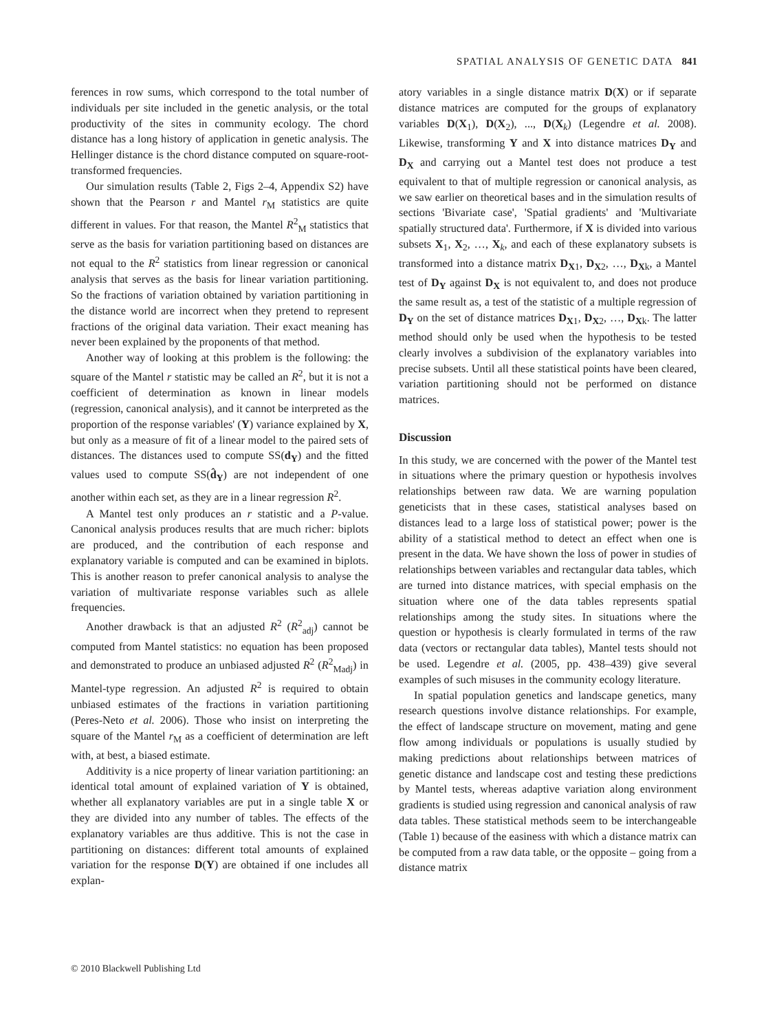SPATIAL ANALYSIS OF GENETIC DATA 841
ferences in row sums, which correspond to the total number of individuals per site included in the genetic analysis, or the total productivity of the sites in community ecology. The chord distance has a long history of application in genetic analysis. The Hellinger distance is the chord distance computed on square-root-transformed frequencies.
Our simulation results (Table 2, Figs 2–4, Appendix S2) have shown that the Pearson r and Mantel r<sub>M</sub> statistics are quite different in values. For that reason, the Mantel R<sup>2</sup><sub>M</sub> statistics that serve as the basis for variation partitioning based on distances are not equal to the R<sup>2</sup> statistics from linear regression or canonical analysis that serves as the basis for linear variation partitioning. So the fractions of variation obtained by variation partitioning in the distance world are incorrect when they pretend to represent fractions of the original data variation. Their exact meaning has never been explained by the proponents of that method.
Another way of looking at this problem is the following: the square of the Mantel r statistic may be called an R<sup>2</sup>, but it is not a coefficient of determination as known in linear models (regression, canonical analysis), and it cannot be interpreted as the proportion of the response variables' (Y) variance explained by X, but only as a measure of fit of a linear model to the paired sets of distances. The distances used to compute SS(d<sub>Y</sub>) and the fitted values used to compute SS(d̂<sub>Y</sub>) are not independent of one another within each set, as they are in a linear regression R<sup>2</sup>.
A Mantel test only produces an r statistic and a P-value. Canonical analysis produces results that are much richer: biplots are produced, and the contribution of each response and explanatory variable is computed and can be examined in biplots. This is another reason to prefer canonical analysis to analyse the variation of multivariate response variables such as allele frequencies.
Another drawback is that an adjusted R<sup>2</sup> (R<sup>2</sup><sub>adj</sub>) cannot be computed from Mantel statistics: no equation has been proposed and demonstrated to produce an unbiased adjusted R<sup>2</sup> (R<sup>2</sup><sub>Madj</sub>) in Mantel-type regression. An adjusted R<sup>2</sup> is required to obtain unbiased estimates of the fractions in variation partitioning (Peres-Neto et al. 2006). Those who insist on interpreting the square of the Mantel r<sub>M</sub> as a coefficient of determination are left with, at best, a biased estimate.
Additivity is a nice property of linear variation partitioning: an identical total amount of explained variation of Y is obtained, whether all explanatory variables are put in a single table X or they are divided into any number of tables. The effects of the explanatory variables are thus additive. This is not the case in partitioning on distances: different total amounts of explained variation for the response D(Y) are obtained if one includes all explan-
atory variables in a single distance matrix D(X) or if separate distance matrices are computed for the groups of explanatory variables D(X<sub>1</sub>), D(X<sub>2</sub>), ..., D(X<sub>k</sub>) (Legendre et al. 2008). Likewise, transforming Y and X into distance matrices D<sub>Y</sub> and D<sub>X</sub> and carrying out a Mantel test does not produce a test equivalent to that of multiple regression or canonical analysis, as we saw earlier on theoretical bases and in the simulation results of sections 'Bivariate case', 'Spatial gradients' and 'Multivariate spatially structured data'. Furthermore, if X is divided into various subsets X<sub>1</sub>, X<sub>2</sub>, …, X<sub>k</sub>, and each of these explanatory subsets is transformed into a distance matrix D<sub>X1</sub>, D<sub>X2</sub>, …, D<sub>Xk</sub>, a Mantel test of D<sub>Y</sub> against D<sub>X</sub> is not equivalent to, and does not produce the same result as, a test of the statistic of a multiple regression of D<sub>Y</sub> on the set of distance matrices D<sub>X1</sub>, D<sub>X2</sub>, …, D<sub>Xk</sub>. The latter method should only be used when the hypothesis to be tested clearly involves a subdivision of the explanatory variables into precise subsets. Until all these statistical points have been cleared, variation partitioning should not be performed on distance matrices.
Discussion
In this study, we are concerned with the power of the Mantel test in situations where the primary question or hypothesis involves relationships between raw data. We are warning population geneticists that in these cases, statistical analyses based on distances lead to a large loss of statistical power; power is the ability of a statistical method to detect an effect when one is present in the data. We have shown the loss of power in studies of relationships between variables and rectangular data tables, which are turned into distance matrices, with special emphasis on the situation where one of the data tables represents spatial relationships among the study sites. In situations where the question or hypothesis is clearly formulated in terms of the raw data (vectors or rectangular data tables), Mantel tests should not be used. Legendre et al. (2005, pp. 438–439) give several examples of such misuses in the community ecology literature.
In spatial population genetics and landscape genetics, many research questions involve distance relationships. For example, the effect of landscape structure on movement, mating and gene flow among individuals or populations is usually studied by making predictions about relationships between matrices of genetic distance and landscape cost and testing these predictions by Mantel tests, whereas adaptive variation along environment gradients is studied using regression and canonical analysis of raw data tables. These statistical methods seem to be interchangeable (Table 1) because of the easiness with which a distance matrix can be computed from a raw data table, or the opposite – going from a distance matrix
© 2010 Blackwell Publishing Ltd